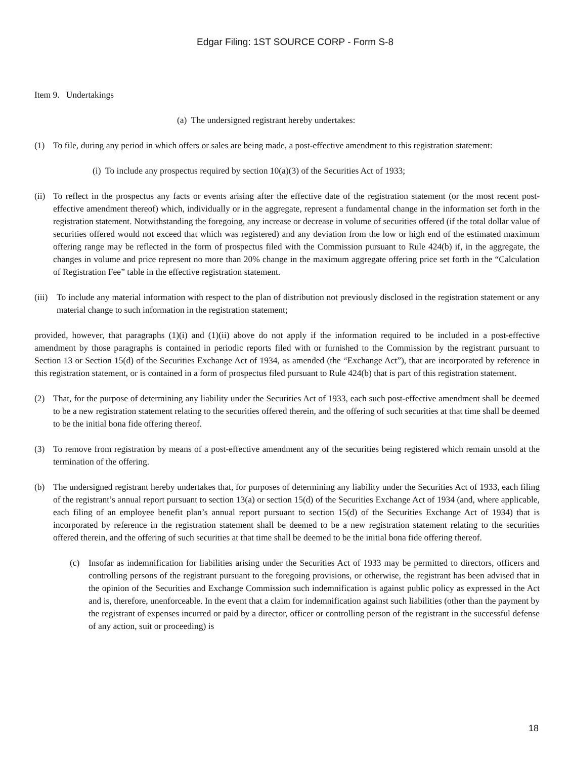Edgar Filing: 1ST SOURCE CORP - Form S-8
Item 9. Undertakings
(a) The undersigned registrant hereby undertakes:
(1) To file, during any period in which offers or sales are being made, a post-effective amendment to this registration statement:
(i) To include any prospectus required by section 10(a)(3) of the Securities Act of 1933;
(ii) To reflect in the prospectus any facts or events arising after the effective date of the registration statement (or the most recent post-effective amendment thereof) which, individually or in the aggregate, represent a fundamental change in the information set forth in the registration statement. Notwithstanding the foregoing, any increase or decrease in volume of securities offered (if the total dollar value of securities offered would not exceed that which was registered) and any deviation from the low or high end of the estimated maximum offering range may be reflected in the form of prospectus filed with the Commission pursuant to Rule 424(b) if, in the aggregate, the changes in volume and price represent no more than 20% change in the maximum aggregate offering price set forth in the “Calculation of Registration Fee” table in the effective registration statement.
(iii) To include any material information with respect to the plan of distribution not previously disclosed in the registration statement or any material change to such information in the registration statement;
provided, however, that paragraphs (1)(i) and (1)(ii) above do not apply if the information required to be included in a post-effective amendment by those paragraphs is contained in periodic reports filed with or furnished to the Commission by the registrant pursuant to Section 13 or Section 15(d) of the Securities Exchange Act of 1934, as amended (the “Exchange Act”), that are incorporated by reference in this registration statement, or is contained in a form of prospectus filed pursuant to Rule 424(b) that is part of this registration statement.
(2) That, for the purpose of determining any liability under the Securities Act of 1933, each such post-effective amendment shall be deemed to be a new registration statement relating to the securities offered therein, and the offering of such securities at that time shall be deemed to be the initial bona fide offering thereof.
(3) To remove from registration by means of a post-effective amendment any of the securities being registered which remain unsold at the termination of the offering.
(b) The undersigned registrant hereby undertakes that, for purposes of determining any liability under the Securities Act of 1933, each filing of the registrant’s annual report pursuant to section 13(a) or section 15(d) of the Securities Exchange Act of 1934 (and, where applicable, each filing of an employee benefit plan’s annual report pursuant to section 15(d) of the Securities Exchange Act of 1934) that is incorporated by reference in the registration statement shall be deemed to be a new registration statement relating to the securities offered therein, and the offering of such securities at that time shall be deemed to be the initial bona fide offering thereof.
(c) Insofar as indemnification for liabilities arising under the Securities Act of 1933 may be permitted to directors, officers and controlling persons of the registrant pursuant to the foregoing provisions, or otherwise, the registrant has been advised that in the opinion of the Securities and Exchange Commission such indemnification is against public policy as expressed in the Act and is, therefore, unenforceable. In the event that a claim for indemnification against such liabilities (other than the payment by the registrant of expenses incurred or paid by a director, officer or controlling person of the registrant in the successful defense of any action, suit or proceeding) is
18